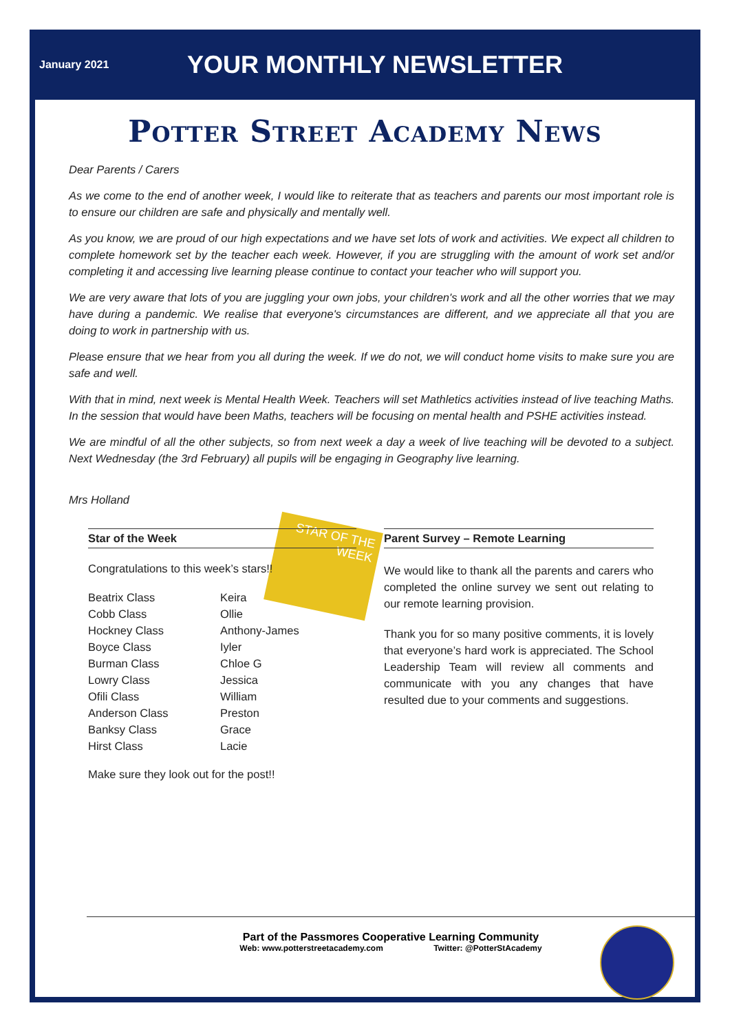STAR OF THE WEEK
January 2021
YOUR MONTHLY NEWSLETTER
Potter Street Academy News
Dear Parents / Carers
As we come to the end of another week, I would like to reiterate that as teachers and parents our most important role is to ensure our children are safe and physically and mentally well.
As you know, we are proud of our high expectations and we have set lots of work and activities. We expect all children to complete homework set by the teacher each week. However, if you are struggling with the amount of work set and/or completing it and accessing live learning please continue to contact your teacher who will support you.
We are very aware that lots of you are juggling your own jobs, your children's work and all the other worries that we may have during a pandemic. We realise that everyone's circumstances are different, and we appreciate all that you are doing to work in partnership with us.
Please ensure that we hear from you all during the week. If we do not, we will conduct home visits to make sure you are safe and well.
With that in mind, next week is Mental Health Week. Teachers will set Mathletics activities instead of live teaching Maths. In the session that would have been Maths, teachers will be focusing on mental health and PSHE activities instead.
We are mindful of all the other subjects, so from next week a day a week of live teaching will be devoted to a subject. Next Wednesday (the 3rd February) all pupils will be engaging in Geography live learning.
Mrs Holland
Star of the Week
Congratulations to this week’s stars!!
Beatrix Class Keira Cobb Class Ollie Hockney Class Anthony-James Boyce Class Iyler Burman Class Chloe G Lowry Class Jessica Ofili Class William Anderson Class Preston Banksy Class Grace Hirst Class Lacie
Make sure they look out for the post!!
Parent Survey – Remote Learning
We would like to thank all the parents and carers who completed the online survey we sent out relating to our remote learning provision.
Thank you for so many positive comments, it is lovely that everyone’s hard work is appreciated. The School Leadership Team will review all comments and communicate with you any changes that have resulted due to your comments and suggestions.
Part of the Passmores Cooperative Learning Community
Web: www.potterstreetacademy.com Twitter: @PotterStAcademy